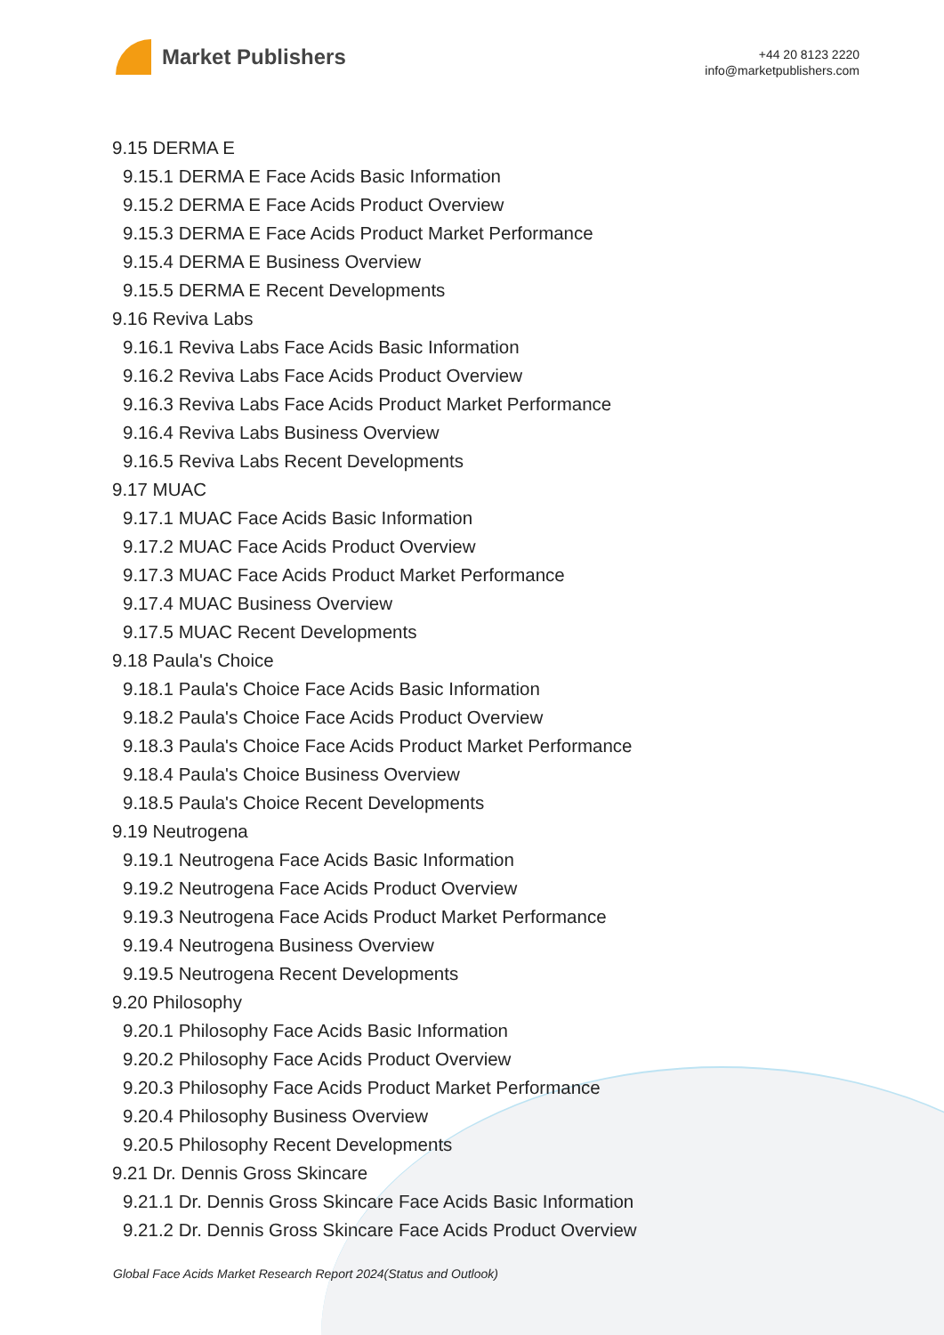Market Publishers
+44 20 8123 2220
info@marketpublishers.com
9.15 DERMA E
9.15.1 DERMA E Face Acids Basic Information
9.15.2 DERMA E Face Acids Product Overview
9.15.3 DERMA E Face Acids Product Market Performance
9.15.4 DERMA E Business Overview
9.15.5 DERMA E Recent Developments
9.16 Reviva Labs
9.16.1 Reviva Labs Face Acids Basic Information
9.16.2 Reviva Labs Face Acids Product Overview
9.16.3 Reviva Labs Face Acids Product Market Performance
9.16.4 Reviva Labs Business Overview
9.16.5 Reviva Labs Recent Developments
9.17 MUAC
9.17.1 MUAC Face Acids Basic Information
9.17.2 MUAC Face Acids Product Overview
9.17.3 MUAC Face Acids Product Market Performance
9.17.4 MUAC Business Overview
9.17.5 MUAC Recent Developments
9.18 Paula's Choice
9.18.1 Paula's Choice Face Acids Basic Information
9.18.2 Paula's Choice Face Acids Product Overview
9.18.3 Paula's Choice Face Acids Product Market Performance
9.18.4 Paula's Choice Business Overview
9.18.5 Paula's Choice Recent Developments
9.19 Neutrogena
9.19.1 Neutrogena Face Acids Basic Information
9.19.2 Neutrogena Face Acids Product Overview
9.19.3 Neutrogena Face Acids Product Market Performance
9.19.4 Neutrogena Business Overview
9.19.5 Neutrogena Recent Developments
9.20 Philosophy
9.20.1 Philosophy Face Acids Basic Information
9.20.2 Philosophy Face Acids Product Overview
9.20.3 Philosophy Face Acids Product Market Performance
9.20.4 Philosophy Business Overview
9.20.5 Philosophy Recent Developments
9.21 Dr. Dennis Gross Skincare
9.21.1 Dr. Dennis Gross Skincare Face Acids Basic Information
9.21.2 Dr. Dennis Gross Skincare Face Acids Product Overview
Global Face Acids Market Research Report 2024(Status and Outlook)